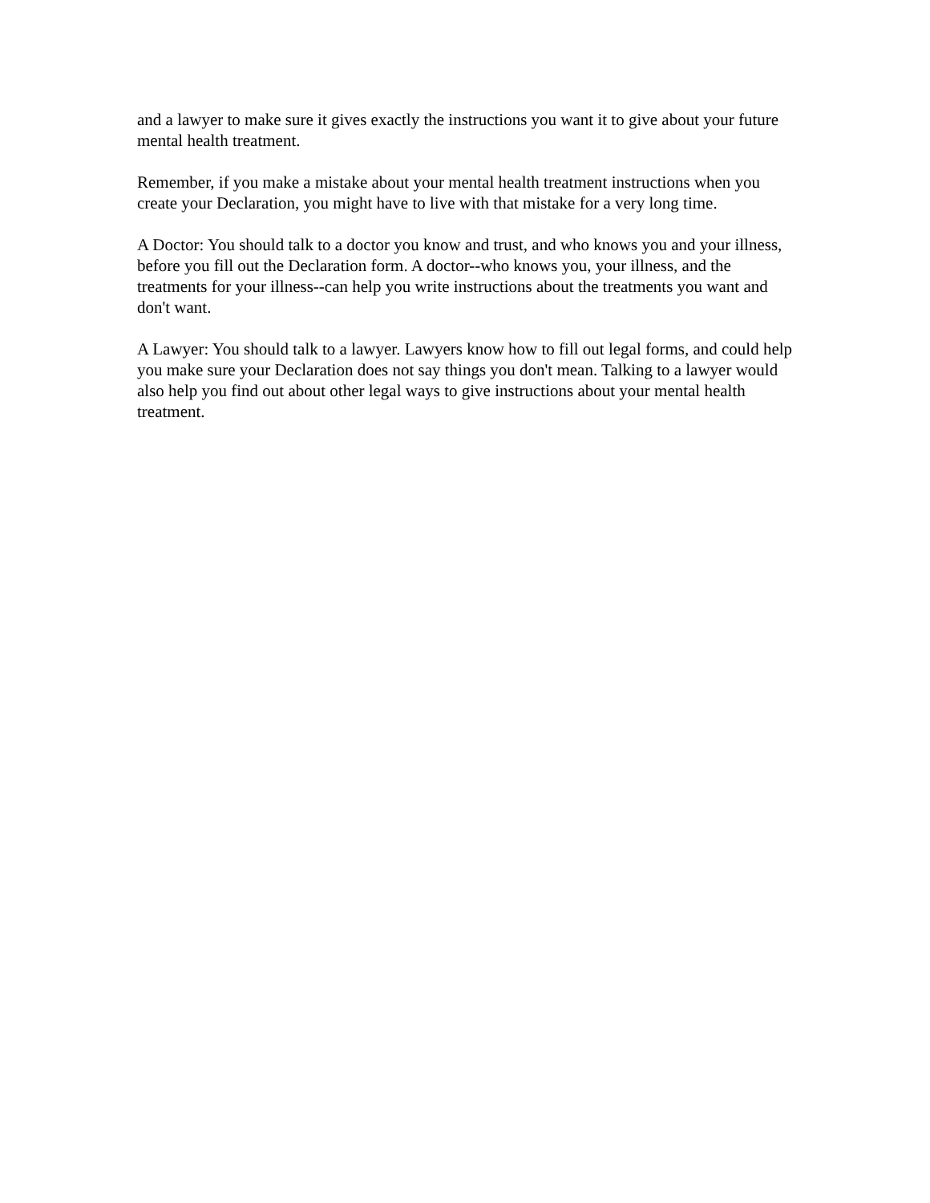and a lawyer to make sure it gives exactly the instructions you want it to give about your future mental health treatment.
Remember, if you make a mistake about your mental health treatment instructions when you create your Declaration, you might have to live with that mistake for a very long time.
A Doctor: You should talk to a doctor you know and trust, and who knows you and your illness, before you fill out the Declaration form. A doctor--who knows you, your illness, and the treatments for your illness--can help you write instructions about the treatments you want and don't want.
A Lawyer: You should talk to a lawyer. Lawyers know how to fill out legal forms, and could help you make sure your Declaration does not say things you don't mean. Talking to a lawyer would also help you find out about other legal ways to give instructions about your mental health treatment.